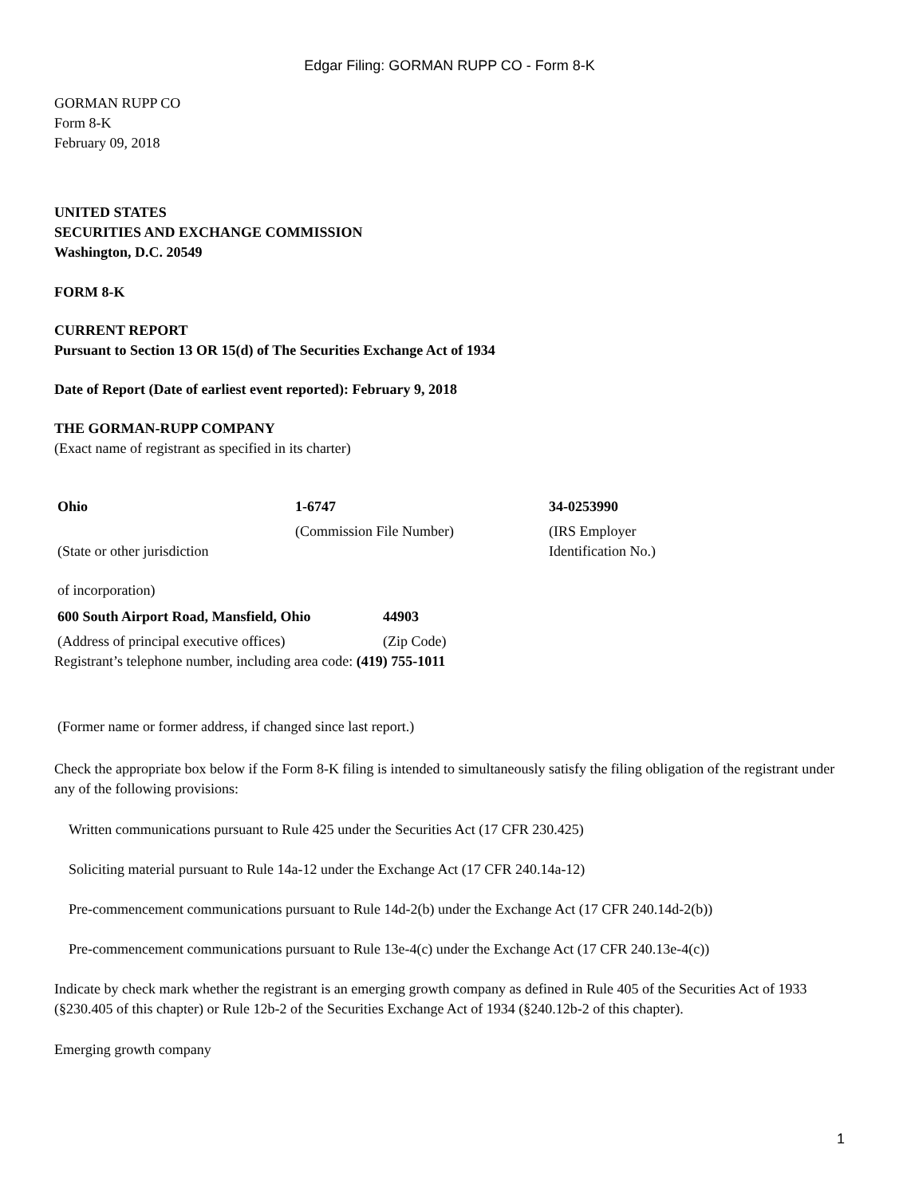Edgar Filing: GORMAN RUPP CO - Form 8-K
GORMAN RUPP CO
Form 8-K
February 09, 2018
UNITED STATES
SECURITIES AND EXCHANGE COMMISSION
Washington, D.C. 20549
FORM 8-K
CURRENT REPORT
Pursuant to Section 13 OR 15(d) of The Securities Exchange Act of 1934
Date of Report (Date of earliest event reported): February 9, 2018
THE GORMAN-RUPP COMPANY
(Exact name of registrant as specified in its charter)
| Ohio | 1-6747 | 34-0253990 |
| (State or other jurisdiction | (Commission File Number) | (IRS Employer Identification No.) |
| of incorporation) | | |
| 600 South Airport Road, Mansfield, Ohio | 44903 |
| (Address of principal executive offices) | (Zip Code) |
Registrant’s telephone number, including area code: (419) 755-1011
(Former name or former address, if changed since last report.)
Check the appropriate box below if the Form 8-K filing is intended to simultaneously satisfy the filing obligation of the registrant under any of the following provisions:
Written communications pursuant to Rule 425 under the Securities Act (17 CFR 230.425)
Soliciting material pursuant to Rule 14a-12 under the Exchange Act (17 CFR 240.14a-12)
Pre-commencement communications pursuant to Rule 14d-2(b) under the Exchange Act (17 CFR 240.14d-2(b))
Pre-commencement communications pursuant to Rule 13e-4(c) under the Exchange Act (17 CFR 240.13e-4(c))
Indicate by check mark whether the registrant is an emerging growth company as defined in Rule 405 of the Securities Act of 1933 (§230.405 of this chapter) or Rule 12b-2 of the Securities Exchange Act of 1934 (§240.12b-2 of this chapter).
Emerging growth company
1